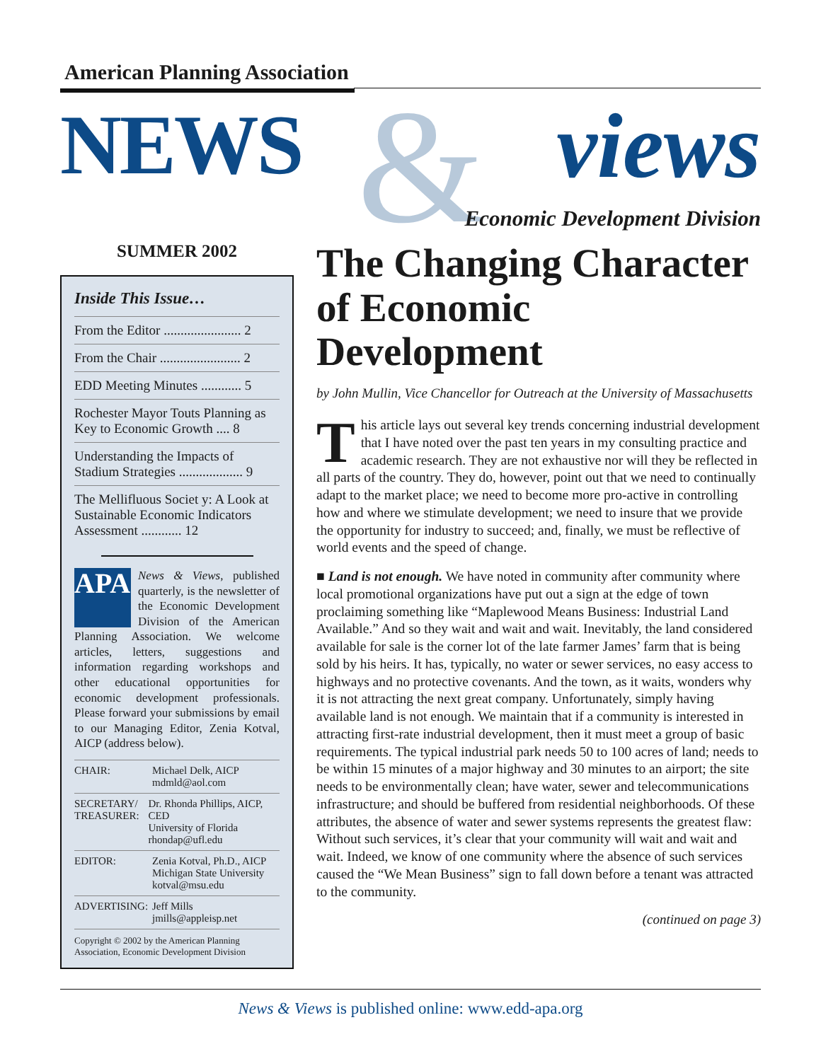American Planning Association
&
NEWS views
Economic Development Division
SUMMER 2002
Inside This Issue…
From the Editor ....................... 2
From the Chair ........................ 2
EDD Meeting Minutes ............ 5
Rochester Mayor Touts Planning as Key to Economic Growth .... 8
Understanding the Impacts of Stadium Strategies ................... 9
The Mellifluous Societ y: A Look at Sustainable Economic Indicators Assessment ............ 12
APA
News & Views, published quarterly, is the newsletter of the Economic Development Division of the American Planning Association. We welcome articles, letters, suggestions and information regarding workshops and other educational opportunities for economic development professionals. Please forward your submissions by email to our Managing Editor, Zenia Kotval, AICP (address below).
CHAIR: Michael Delk, AICP
mdmld@aol.com
SECRETARY/ TREASURER: Dr. Rhonda Phillips, AICP, CED
University of Florida
rhondap@ufl.edu
EDITOR: Zenia Kotval, Ph.D., AICP
Michigan State University
kotval@msu.edu
ADVERTISING: Jeff Mills
jmills@appleisp.net
Copyright © 2002 by the American Planning Association, Economic Development Division
The Changing Character of Economic Development
by John Mullin, Vice Chancellor for Outreach at the University of Massachusetts
This article lays out several key trends concerning industrial development that I have noted over the past ten years in my consulting practice and academic research. They are not exhaustive nor will they be reflected in all parts of the country. They do, however, point out that we need to continually adapt to the market place; we need to become more pro-active in controlling how and where we stimulate development; we need to insure that we provide the opportunity for industry to succeed; and, finally, we must be reflective of world events and the speed of change.
■ Land is not enough. We have noted in community after community where local promotional organizations have put out a sign at the edge of town proclaiming something like “Maplewood Means Business: Industrial Land Available.” And so they wait and wait and wait. Inevitably, the land considered available for sale is the corner lot of the late farmer James’ farm that is being sold by his heirs. It has, typically, no water or sewer services, no easy access to highways and no protective covenants. And the town, as it waits, wonders why it is not attracting the next great company. Unfortunately, simply having available land is not enough. We maintain that if a community is interested in attracting first-rate industrial development, then it must meet a group of basic requirements. The typical industrial park needs 50 to 100 acres of land; needs to be within 15 minutes of a major highway and 30 minutes to an airport; the site needs to be environmentally clean; have water, sewer and telecommunications infrastructure; and should be buffered from residential neighborhoods. Of these attributes, the absence of water and sewer systems represents the greatest flaw: Without such services, it’s clear that your community will wait and wait and wait. Indeed, we know of one community where the absence of such services caused the “We Mean Business” sign to fall down before a tenant was attracted to the community.
(continued on page 3)
News & Views is published online: www.edd-apa.org